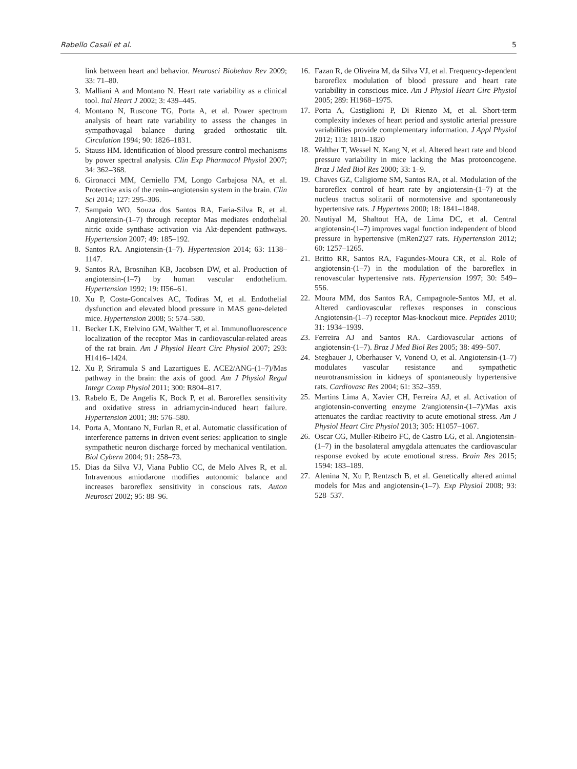Rabello Casali et al. 5
link between heart and behavior. Neurosci Biobehav Rev 2009; 33: 71–80.
3. Malliani A and Montano N. Heart rate variability as a clinical tool. Ital Heart J 2002; 3: 439–445.
4. Montano N, Ruscone TG, Porta A, et al. Power spectrum analysis of heart rate variability to assess the changes in sympathovagal balance during graded orthostatic tilt. Circulation 1994; 90: 1826–1831.
5. Stauss HM. Identification of blood pressure control mechanisms by power spectral analysis. Clin Exp Pharmacol Physiol 2007; 34: 362–368.
6. Gironacci MM, Cerniello FM, Longo Carbajosa NA, et al. Protective axis of the renin–angiotensin system in the brain. Clin Sci 2014; 127: 295–306.
7. Sampaio WO, Souza dos Santos RA, Faria-Silva R, et al. Angiotensin-(1–7) through receptor Mas mediates endothelial nitric oxide synthase activation via Akt-dependent pathways. Hypertension 2007; 49: 185–192.
8. Santos RA. Angiotensin-(1–7). Hypertension 2014; 63: 1138–1147.
9. Santos RA, Brosnihan KB, Jacobsen DW, et al. Production of angiotensin-(1–7) by human vascular endothelium. Hypertension 1992; 19: II56–61.
10. Xu P, Costa-Goncalves AC, Todiras M, et al. Endothelial dysfunction and elevated blood pressure in MAS gene-deleted mice. Hypertension 2008; 5: 574–580.
11. Becker LK, Etelvino GM, Walther T, et al. Immunofluorescence localization of the receptor Mas in cardiovascular-related areas of the rat brain. Am J Physiol Heart Circ Physiol 2007; 293: H1416–1424.
12. Xu P, Sriramula S and Lazartigues E. ACE2/ANG-(1–7)/Mas pathway in the brain: the axis of good. Am J Physiol Regul Integr Comp Physiol 2011; 300: R804–817.
13. Rabelo E, De Angelis K, Bock P, et al. Baroreflex sensitivity and oxidative stress in adriamycin-induced heart failure. Hypertension 2001; 38: 576–580.
14. Porta A, Montano N, Furlan R, et al. Automatic classification of interference patterns in driven event series: application to single sympathetic neuron discharge forced by mechanical ventilation. Biol Cybern 2004; 91: 258–73.
15. Dias da Silva VJ, Viana Publio CC, de Melo Alves R, et al. Intravenous amiodarone modifies autonomic balance and increases baroreflex sensitivity in conscious rats. Auton Neurosci 2002; 95: 88–96.
16. Fazan R, de Oliveira M, da Silva VJ, et al. Frequency-dependent baroreflex modulation of blood pressure and heart rate variability in conscious mice. Am J Physiol Heart Circ Physiol 2005; 289: H1968–1975.
17. Porta A, Castiglioni P, Di Rienzo M, et al. Short-term complexity indexes of heart period and systolic arterial pressure variabilities provide complementary information. J Appl Physiol 2012; 113: 1810–1820
18. Walther T, Wessel N, Kang N, et al. Altered heart rate and blood pressure variability in mice lacking the Mas protooncogene. Braz J Med Biol Res 2000; 33: 1–9.
19. Chaves GZ, Caligiorne SM, Santos RA, et al. Modulation of the baroreflex control of heart rate by angiotensin-(1–7) at the nucleus tractus solitarii of normotensive and spontaneously hypertensive rats. J Hypertens 2000; 18: 1841–1848.
20. Nautiyal M, Shaltout HA, de Lima DC, et al. Central angiotensin-(1–7) improves vagal function independent of blood pressure in hypertensive (mRen2)27 rats. Hypertension 2012; 60: 1257–1265.
21. Britto RR, Santos RA, Fagundes-Moura CR, et al. Role of angiotensin-(1–7) in the modulation of the baroreflex in renovascular hypertensive rats. Hypertension 1997; 30: 549–556.
22. Moura MM, dos Santos RA, Campagnole-Santos MJ, et al. Altered cardiovascular reflexes responses in conscious Angiotensin-(1–7) receptor Mas-knockout mice. Peptides 2010; 31: 1934–1939.
23. Ferreira AJ and Santos RA. Cardiovascular actions of angiotensin-(1–7). Braz J Med Biol Res 2005; 38: 499–507.
24. Stegbauer J, Oberhauser V, Vonend O, et al. Angiotensin-(1–7) modulates vascular resistance and sympathetic neurotransmission in kidneys of spontaneously hypertensive rats. Cardiovasc Res 2004; 61: 352–359.
25. Martins Lima A, Xavier CH, Ferreira AJ, et al. Activation of angiotensin-converting enzyme 2/angiotensin-(1–7)/Mas axis attenuates the cardiac reactivity to acute emotional stress. Am J Physiol Heart Circ Physiol 2013; 305: H1057–1067.
26. Oscar CG, Muller-Ribeiro FC, de Castro LG, et al. Angiotensin-(1–7) in the basolateral amygdala attenuates the cardiovascular response evoked by acute emotional stress. Brain Res 2015; 1594: 183–189.
27. Alenina N, Xu P, Rentzsch B, et al. Genetically altered animal models for Mas and angiotensin-(1–7). Exp Physiol 2008; 93: 528–537.